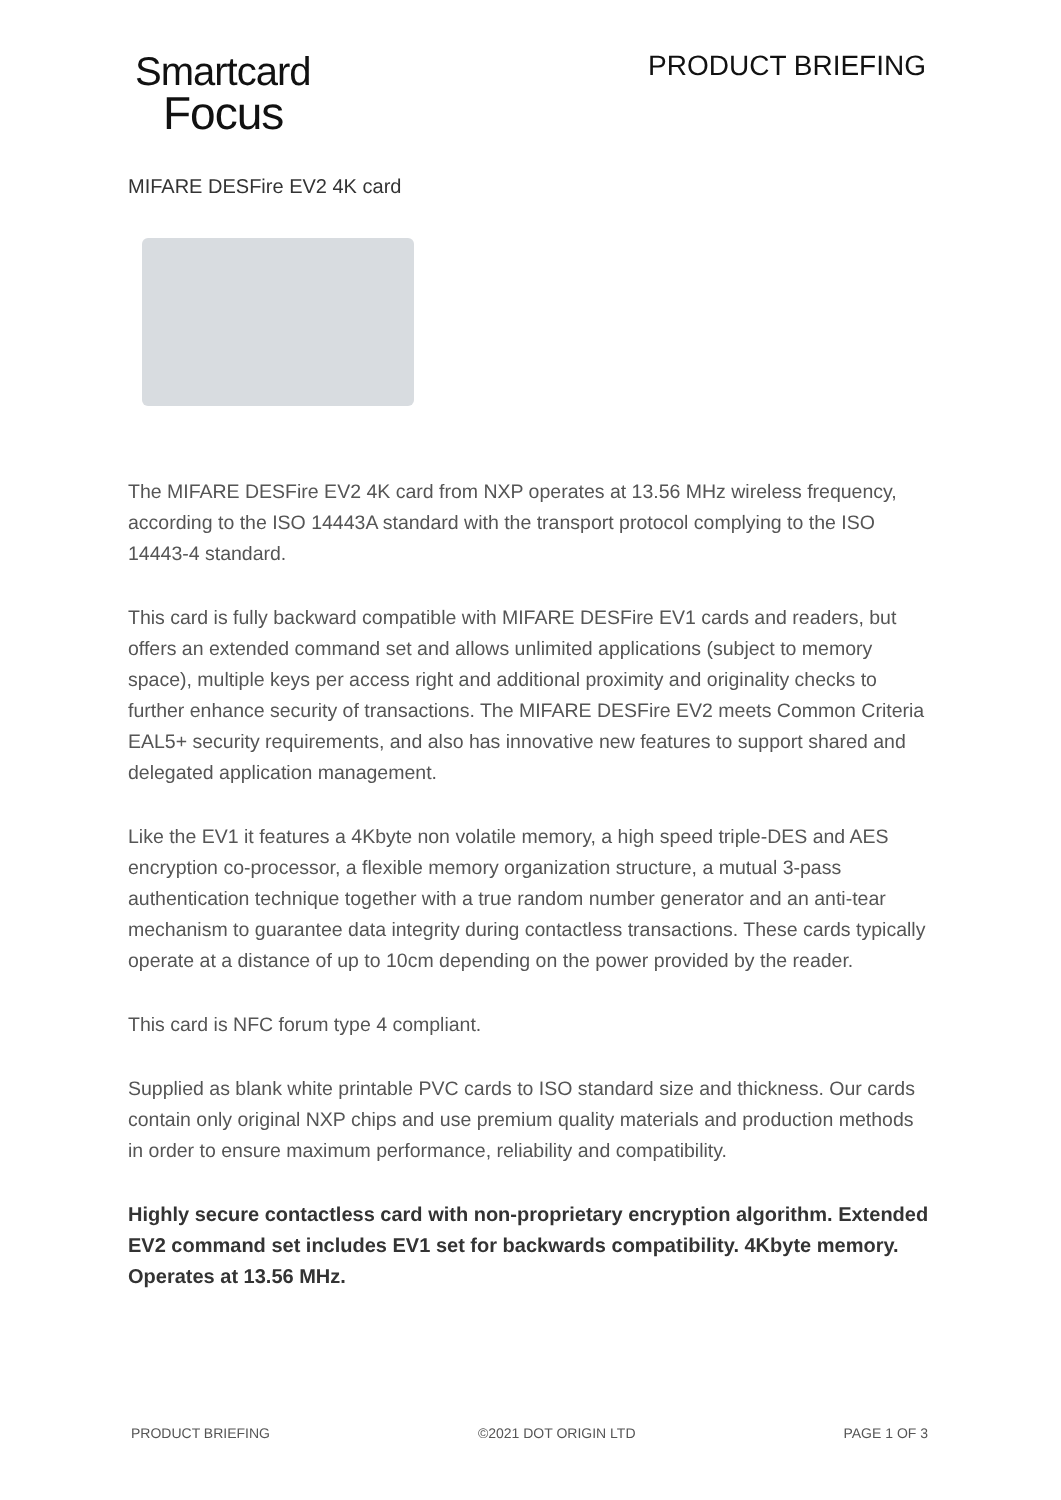Smartcard
Focus
PRODUCT BRIEFING
MIFARE DESFire EV2 4K card
The MIFARE DESFire EV2 4K card from NXP operates at 13.56 MHz wireless frequency, according to the ISO 14443A standard with the transport protocol complying to the ISO 14443-4 standard.
This card is fully backward compatible with MIFARE DESFire EV1 cards and readers, but offers an extended command set and allows unlimited applications (subject to memory space), multiple keys per access right and additional proximity and originality checks to further enhance security of transactions. The MIFARE DESFire EV2 meets Common Criteria EAL5+ security requirements, and also has innovative new features to support shared and delegated application management.
Like the EV1 it features a 4Kbyte non volatile memory, a high speed triple-DES and AES encryption co-processor, a flexible memory organization structure, a mutual 3-pass authentication technique together with a true random number generator and an anti-tear mechanism to guarantee data integrity during contactless transactions. These cards typically operate at a distance of up to 10cm depending on the power provided by the reader.
This card is NFC forum type 4 compliant.
Supplied as blank white printable PVC cards to ISO standard size and thickness. Our cards contain only original NXP chips and use premium quality materials and production methods in order to ensure maximum performance, reliability and compatibility.
Highly secure contactless card with non-proprietary encryption algorithm. Extended EV2 command set includes EV1 set for backwards compatibility. 4Kbyte memory. Operates at 13.56 MHz.
PRODUCT BRIEFING ©2021 DOT ORIGIN LTD PAGE 1 OF 3